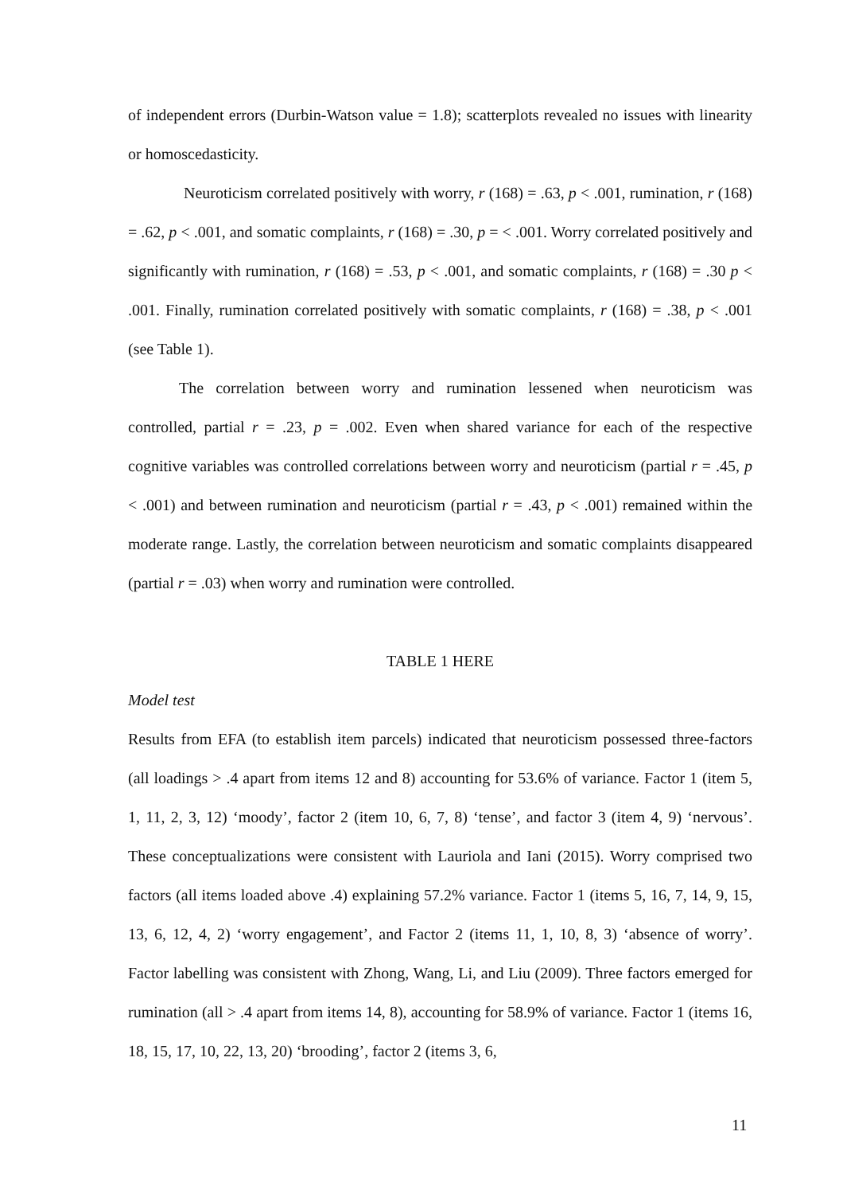of independent errors (Durbin-Watson value = 1.8); scatterplots revealed no issues with linearity or homoscedasticity.
Neuroticism correlated positively with worry, r (168) = .63, p < .001, rumination, r (168) = .62, p < .001, and somatic complaints, r (168) = .30, p = < .001. Worry correlated positively and significantly with rumination, r (168) = .53, p < .001, and somatic complaints, r (168) = .30 p < .001. Finally, rumination correlated positively with somatic complaints, r (168) = .38, p < .001 (see Table 1).
The correlation between worry and rumination lessened when neuroticism was controlled, partial r = .23, p = .002. Even when shared variance for each of the respective cognitive variables was controlled correlations between worry and neuroticism (partial r = .45, p < .001) and between rumination and neuroticism (partial r = .43, p < .001) remained within the moderate range. Lastly, the correlation between neuroticism and somatic complaints disappeared (partial r = .03) when worry and rumination were controlled.
TABLE 1 HERE
Model test
Results from EFA (to establish item parcels) indicated that neuroticism possessed three-factors (all loadings > .4 apart from items 12 and 8) accounting for 53.6% of variance. Factor 1 (item 5, 1, 11, 2, 3, 12) ‘moody’, factor 2 (item 10, 6, 7, 8) ‘tense’, and factor 3 (item 4, 9) ‘nervous’. These conceptualizations were consistent with Lauriola and Iani (2015). Worry comprised two factors (all items loaded above .4) explaining 57.2% variance. Factor 1 (items 5, 16, 7, 14, 9, 15, 13, 6, 12, 4, 2) ‘worry engagement’, and Factor 2 (items 11, 1, 10, 8, 3) ‘absence of worry’. Factor labelling was consistent with Zhong, Wang, Li, and Liu (2009). Three factors emerged for rumination (all > .4 apart from items 14, 8), accounting for 58.9% of variance. Factor 1 (items 16, 18, 15, 17, 10, 22, 13, 20) ‘brooding’, factor 2 (items 3, 6,
11